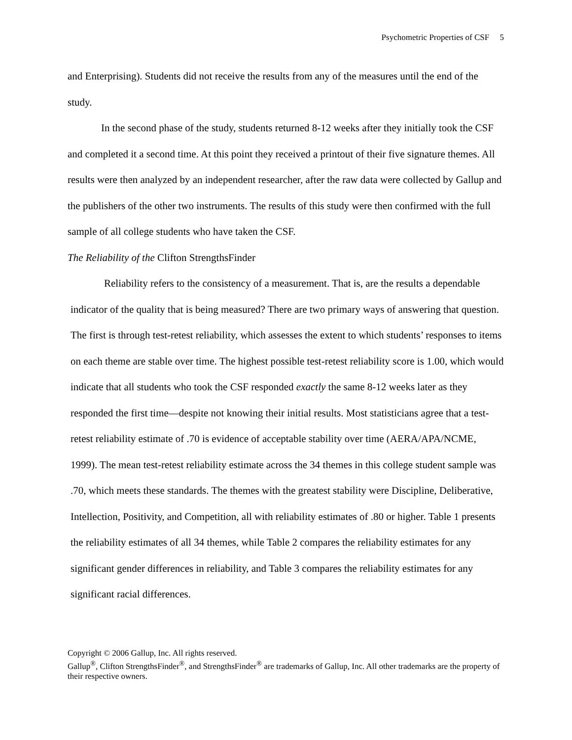Psychometric Properties of CSF 5
and Enterprising). Students did not receive the results from any of the measures until the end of the study.
In the second phase of the study, students returned 8-12 weeks after they initially took the CSF and completed it a second time. At this point they received a printout of their five signature themes. All results were then analyzed by an independent researcher, after the raw data were collected by Gallup and the publishers of the other two instruments. The results of this study were then confirmed with the full sample of all college students who have taken the CSF.
The Reliability of the Clifton StrengthsFinder
Reliability refers to the consistency of a measurement. That is, are the results a dependable indicator of the quality that is being measured? There are two primary ways of answering that question. The first is through test-retest reliability, which assesses the extent to which students’ responses to items on each theme are stable over time. The highest possible test-retest reliability score is 1.00, which would indicate that all students who took the CSF responded exactly the same 8-12 weeks later as they responded the first time—despite not knowing their initial results. Most statisticians agree that a test-retest reliability estimate of .70 is evidence of acceptable stability over time (AERA/APA/NCME, 1999). The mean test-retest reliability estimate across the 34 themes in this college student sample was .70, which meets these standards. The themes with the greatest stability were Discipline, Deliberative, Intellection, Positivity, and Competition, all with reliability estimates of .80 or higher. Table 1 presents the reliability estimates of all 34 themes, while Table 2 compares the reliability estimates for any significant gender differences in reliability, and Table 3 compares the reliability estimates for any significant racial differences.
Copyright © 2006 Gallup, Inc. All rights reserved.
Gallup<sup>®</sup>, Clifton StrengthsFinder<sup>®</sup>, and StrengthsFinder<sup>®</sup> are trademarks of Gallup, Inc. All other trademarks are the property of their respective owners.